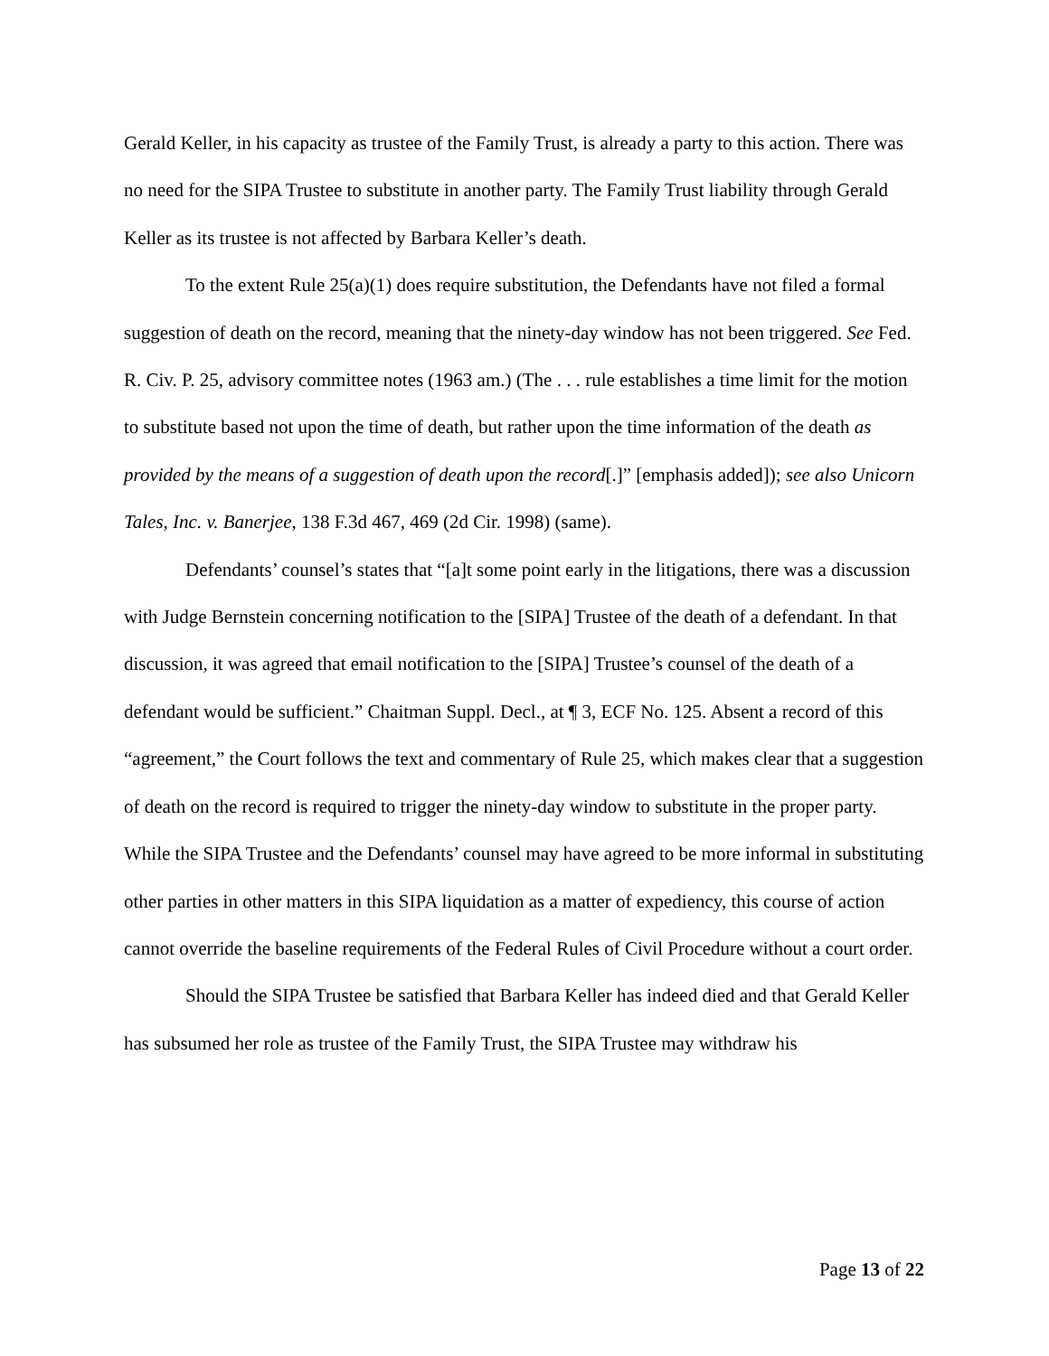Gerald Keller, in his capacity as trustee of the Family Trust, is already a party to this action. There was no need for the SIPA Trustee to substitute in another party. The Family Trust liability through Gerald Keller as its trustee is not affected by Barbara Keller’s death.
To the extent Rule 25(a)(1) does require substitution, the Defendants have not filed a formal suggestion of death on the record, meaning that the ninety-day window has not been triggered. See Fed. R. Civ. P. 25, advisory committee notes (1963 am.) (The . . . rule establishes a time limit for the motion to substitute based not upon the time of death, but rather upon the time information of the death as provided by the means of a suggestion of death upon the record[.]” [emphasis added]); see also Unicorn Tales, Inc. v. Banerjee, 138 F.3d 467, 469 (2d Cir. 1998) (same).
Defendants’ counsel’s states that “[a]t some point early in the litigations, there was a discussion with Judge Bernstein concerning notification to the [SIPA] Trustee of the death of a defendant. In that discussion, it was agreed that email notification to the [SIPA] Trustee’s counsel of the death of a defendant would be sufficient.” Chaitman Suppl. Decl., at ¶ 3, ECF No. 125. Absent a record of this “agreement,” the Court follows the text and commentary of Rule 25, which makes clear that a suggestion of death on the record is required to trigger the ninety-day window to substitute in the proper party. While the SIPA Trustee and the Defendants’ counsel may have agreed to be more informal in substituting other parties in other matters in this SIPA liquidation as a matter of expediency, this course of action cannot override the baseline requirements of the Federal Rules of Civil Procedure without a court order.
Should the SIPA Trustee be satisfied that Barbara Keller has indeed died and that Gerald Keller has subsumed her role as trustee of the Family Trust, the SIPA Trustee may withdraw his
Page 13 of 22